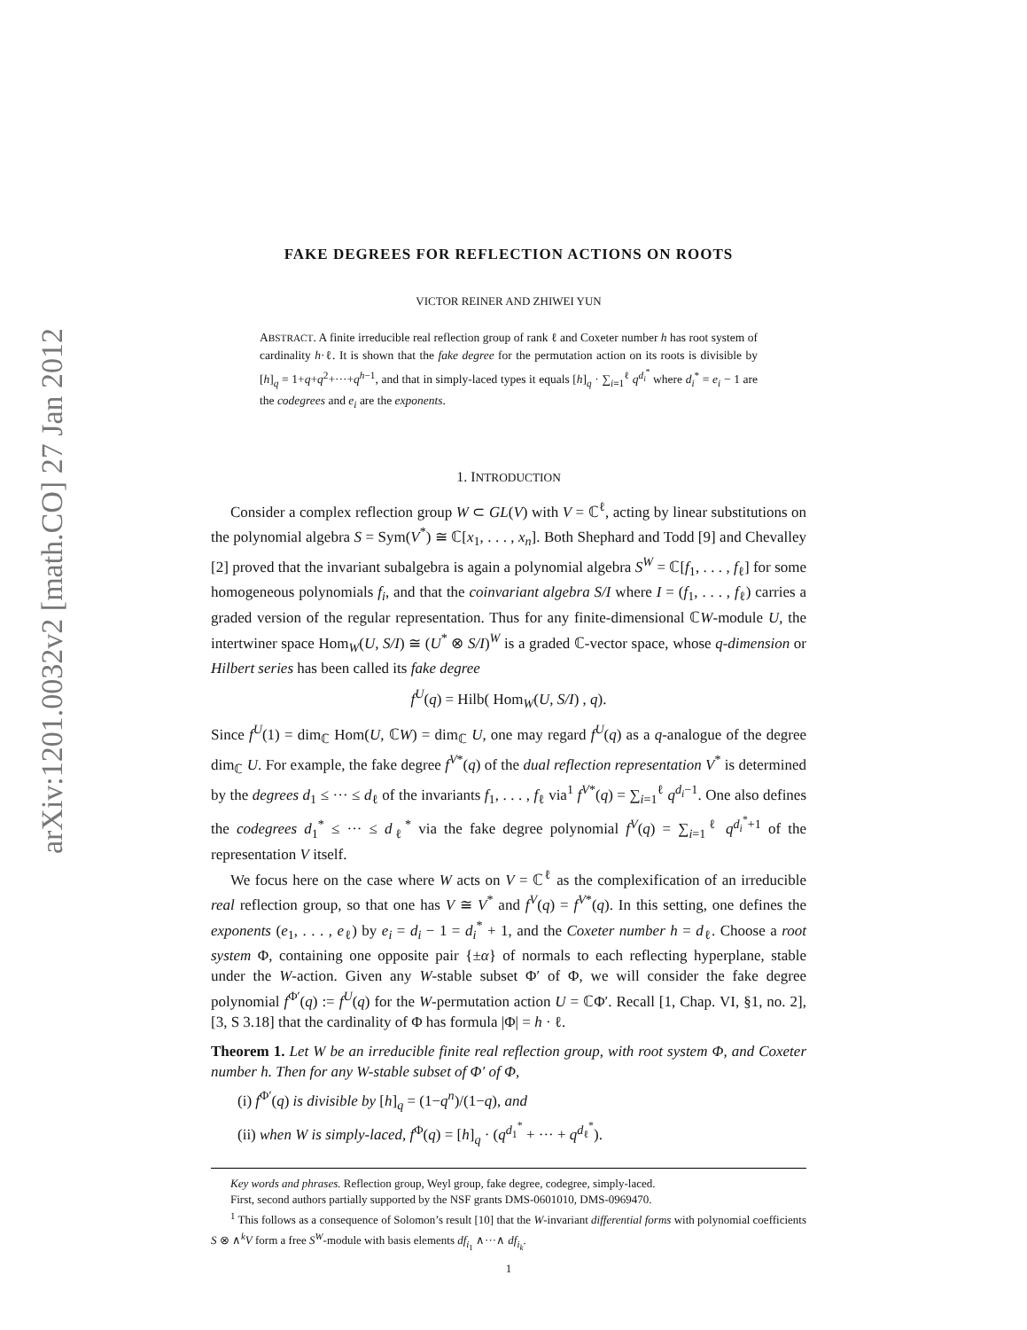arXiv:1201.0032v2 [math.CO] 27 Jan 2012
FAKE DEGREES FOR REFLECTION ACTIONS ON ROOTS
VICTOR REINER AND ZHIWEI YUN
ABSTRACT. A finite irreducible real reflection group of rank ℓ and Coxeter number h has root system of cardinality h·ℓ. It is shown that the fake degree for the permutation action on its roots is divisible by [h]<sub>q</sub> = 1+q+q<sup>2</sup>+···+q<sup>h−1</sup>, and that in simply-laced types it equals [h]<sub>q</sub> · ∑<sub>i=1</sub><sup>ℓ</sup> q<sup>d<sub>i</sub><sup>*</sup></sup> where d<sub>i</sub><sup>*</sup> = e<sub>i</sub> − 1 are the codegrees and e<sub>i</sub> are the exponents.
1. INTRODUCTION
Consider a complex reflection group W ⊂ GL(V) with V = ℂ<sup>ℓ</sup>, acting by linear substitutions on the polynomial algebra S = Sym(V<sup>*</sup>) ≅ ℂ[x<sub>1</sub>, . . . , x<sub>n</sub>]. Both Shephard and Todd [9] and Chevalley [2] proved that the invariant subalgebra is again a polynomial algebra S<sup>W</sup> = ℂ[f<sub>1</sub>, . . . , f<sub>ℓ</sub>] for some homogeneous polynomials f<sub>i</sub>, and that the coinvariant algebra S/I where I = (f<sub>1</sub>, . . . , f<sub>ℓ</sub>) carries a graded version of the regular representation. Thus for any finite-dimensional ℂW-module U, the intertwiner space Hom<sub>W</sub>(U, S/I) ≅ (U<sup>*</sup> ⊗ S/I)<sup>W</sup> is a graded ℂ-vector space, whose q-dimension or Hilbert series has been called its fake degree
f<sup>U</sup>(q) = Hilb( Hom<sub>W</sub>(U, S/I) , q).
Since f<sup>U</sup>(1) = dim<sub>ℂ</sub> Hom(U, ℂW) = dim<sub>ℂ</sub> U, one may regard f<sup>U</sup>(q) as a q-analogue of the degree dim<sub>ℂ</sub> U. For example, the fake degree f<sup>V*</sup>(q) of the dual reflection representation V<sup>*</sup> is determined by the degrees d<sub>1</sub> ≤ ··· ≤ d<sub>ℓ</sub> of the invariants f<sub>1</sub>, . . . , f<sub>ℓ</sub> via<sup>1</sup> f<sup>V*</sup>(q) = ∑<sub>i=1</sub><sup>ℓ</sup> q<sup>d<sub>i</sub>−1</sup>. One also defines the codegrees d<sub>1</sub><sup>*</sup> ≤ ··· ≤ d<sub>ℓ</sub><sup>*</sup> via the fake degree polynomial f<sup>V</sup>(q) = ∑<sub>i=1</sub><sup>ℓ</sup> q<sup>d<sub>i</sub><sup>*</sup>+1</sup> of the representation V itself.
We focus here on the case where W acts on V = ℂ<sup>ℓ</sup> as the complexification of an irreducible real reflection group, so that one has V ≅ V<sup>*</sup> and f<sup>V</sup>(q) = f<sup>V*</sup>(q). In this setting, one defines the exponents (e<sub>1</sub>, . . . , e<sub>ℓ</sub>) by e<sub>i</sub> = d<sub>i</sub> − 1 = d<sub>i</sub><sup>*</sup> + 1, and the Coxeter number h = d<sub>ℓ</sub>. Choose a root system Φ, containing one opposite pair {±α} of normals to each reflecting hyperplane, stable under the W-action. Given any W-stable subset Φ′ of Φ, we will consider the fake degree polynomial f<sup>Φ′</sup>(q) := f<sup>U</sup>(q) for the W-permutation action U = ℂΦ′. Recall [1, Chap. VI, §1, no. 2], [3, S 3.18] that the cardinality of Φ has formula |Φ| = h · ℓ.
Theorem 1. Let W be an irreducible finite real reflection group, with root system Φ, and Coxeter number h. Then for any W-stable subset of Φ′ of Φ,
(i) f<sup>Φ′</sup>(q) is divisible by [h]<sub>q</sub> = (1−q<sup>n</sup>)/(1−q), and
(ii) when W is simply-laced, f<sup>Φ</sup>(q) = [h]<sub>q</sub> · (q<sup>d<sub>1</sub><sup>*</sup></sup> + ··· + q<sup>d<sub>ℓ</sub><sup>*</sup></sup>).
Key words and phrases. Reflection group, Weyl group, fake degree, codegree, simply-laced.
First, second authors partially supported by the NSF grants DMS-0601010, DMS-0969470.
<sup>1</sup> This follows as a consequence of Solomon’s result [10] that the W-invariant differential forms with polynomial coefficients S ⊗ ∧<sup>k</sup>V form a free S<sup>W</sup>-module with basis elements df<sub>i<sub>1</sub></sub> ∧···∧ df<sub>i<sub>k</sub></sub>.
1